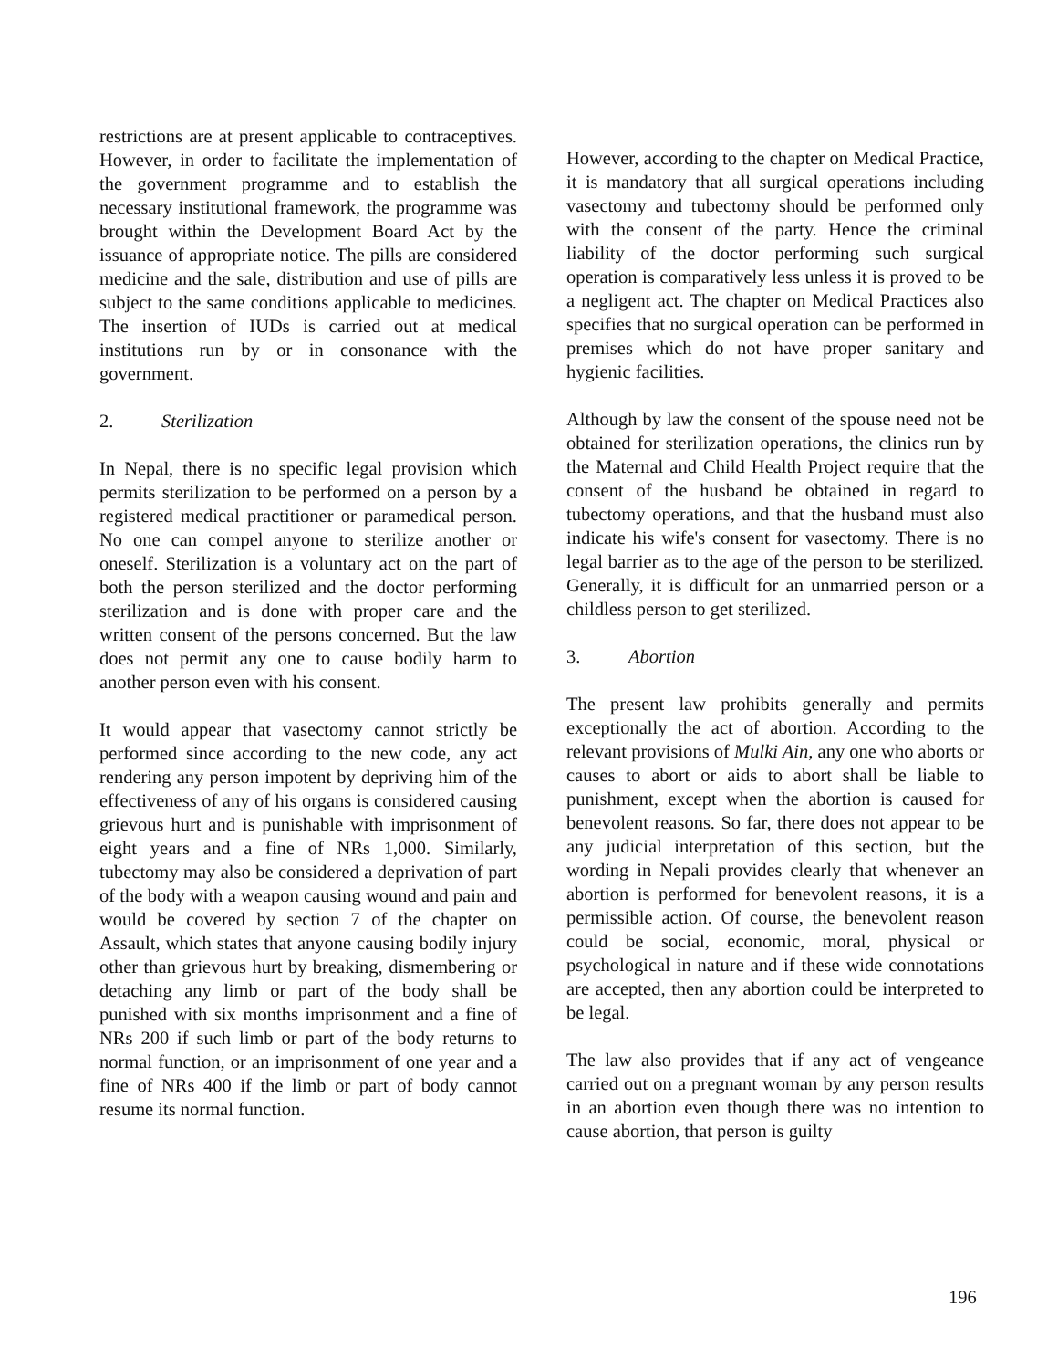restrictions are at present applicable to contraceptives. However, in order to facilitate the implementation of the government programme and to establish the necessary institutional framework, the programme was brought within the Development Board Act by the issuance of appropriate notice. The pills are considered medicine and the sale, distribution and use of pills are subject to the same conditions applicable to medicines. The insertion of IUDs is carried out at medical institutions run by or in consonance with the government.
2. Sterilization
In Nepal, there is no specific legal provision which permits sterilization to be performed on a person by a registered medical practitioner or paramedical person. No one can compel anyone to sterilize another or oneself. Sterilization is a voluntary act on the part of both the person sterilized and the doctor performing sterilization and is done with proper care and the written consent of the persons concerned. But the law does not permit any one to cause bodily harm to another person even with his consent.
It would appear that vasectomy cannot strictly be performed since according to the new code, any act rendering any person impotent by depriving him of the effectiveness of any of his organs is considered causing grievous hurt and is punishable with imprisonment of eight years and a fine of NRs 1,000. Similarly, tubectomy may also be considered a deprivation of part of the body with a weapon causing wound and pain and would be covered by section 7 of the chapter on Assault, which states that anyone causing bodily injury other than grievous hurt by breaking, dismembering or detaching any limb or part of the body shall be punished with six months imprisonment and a fine of NRs 200 if such limb or part of the body returns to normal function, or an imprisonment of one year and a fine of NRs 400 if the limb or part of body cannot resume its normal function.
However, according to the chapter on Medical Practice, it is mandatory that all surgical operations including vasectomy and tubectomy should be performed only with the consent of the party. Hence the criminal liability of the doctor performing such surgical operation is comparatively less unless it is proved to be a negligent act. The chapter on Medical Practices also specifies that no surgical operation can be performed in premises which do not have proper sanitary and hygienic facilities.
Although by law the consent of the spouse need not be obtained for sterilization operations, the clinics run by the Maternal and Child Health Project require that the consent of the husband be obtained in regard to tubectomy operations, and that the husband must also indicate his wife's consent for vasectomy. There is no legal barrier as to the age of the person to be sterilized. Generally, it is difficult for an unmarried person or a childless person to get sterilized.
3. Abortion
The present law prohibits generally and permits exceptionally the act of abortion. According to the relevant provisions of Mulki Ain, any one who aborts or causes to abort or aids to abort shall be liable to punishment, except when the abortion is caused for benevolent reasons. So far, there does not appear to be any judicial interpretation of this section, but the wording in Nepali provides clearly that whenever an abortion is performed for benevolent reasons, it is a permissible action. Of course, the benevolent reason could be social, economic, moral, physical or psychological in nature and if these wide connotations are accepted, then any abortion could be interpreted to be legal.
The law also provides that if any act of vengeance carried out on a pregnant woman by any person results in an abortion even though there was no intention to cause abortion, that person is guilty
196